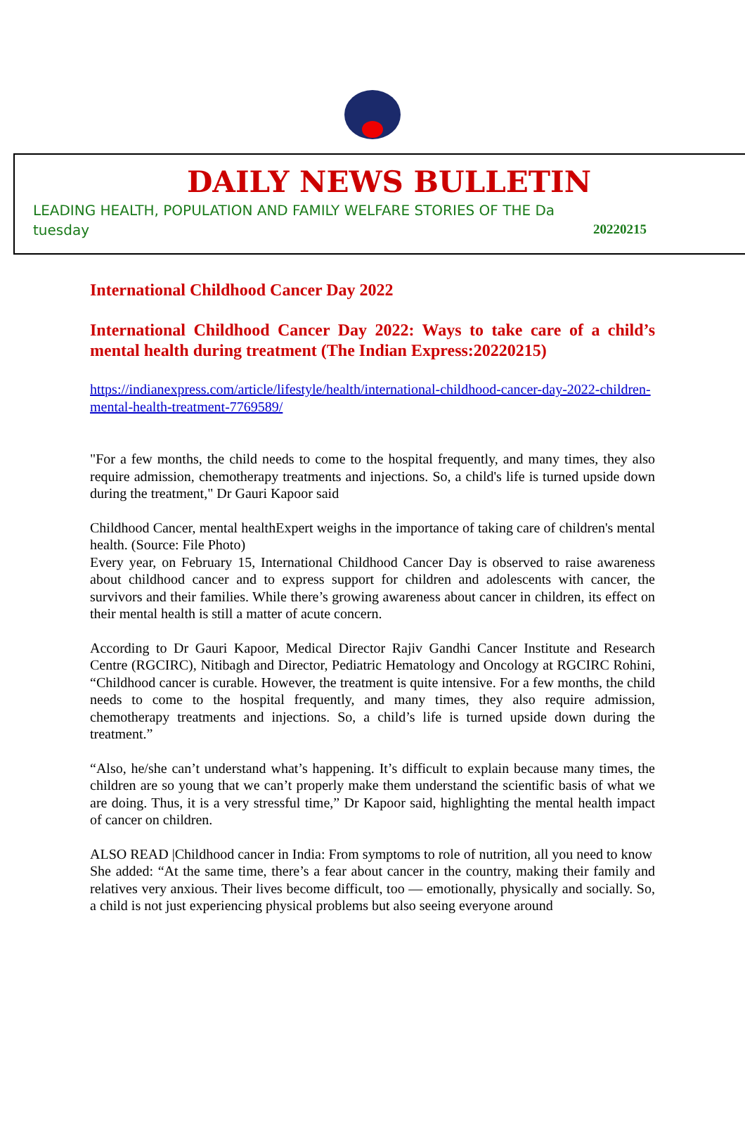DAILY NEWS BULLETIN
LEADING HEALTH, POPULATION AND FAMILY WELFARE STORIES OF THE Da
tuesday 20220215
International Childhood Cancer Day 2022
International Childhood Cancer Day 2022: Ways to take care of a child’s mental health during treatment (The Indian Express:20220215)
https://indianexpress.com/article/lifestyle/health/international-childhood-cancer-day-2022-children-mental-health-treatment-7769589/
"For a few months, the child needs to come to the hospital frequently, and many times, they also require admission, chemotherapy treatments and injections. So, a child's life is turned upside down during the treatment," Dr Gauri Kapoor said
Childhood Cancer, mental healthExpert weighs in the importance of taking care of children's mental health. (Source: File Photo)
Every year, on February 15, International Childhood Cancer Day is observed to raise awareness about childhood cancer and to express support for children and adolescents with cancer, the survivors and their families. While there’s growing awareness about cancer in children, its effect on their mental health is still a matter of acute concern.
According to Dr Gauri Kapoor, Medical Director Rajiv Gandhi Cancer Institute and Research Centre (RGCIRC), Nitibagh and Director, Pediatric Hematology and Oncology at RGCIRC Rohini, “Childhood cancer is curable. However, the treatment is quite intensive. For a few months, the child needs to come to the hospital frequently, and many times, they also require admission, chemotherapy treatments and injections. So, a child’s life is turned upside down during the treatment.”
“Also, he/she can’t understand what’s happening. It’s difficult to explain because many times, the children are so young that we can’t properly make them understand the scientific basis of what we are doing. Thus, it is a very stressful time,” Dr Kapoor said, highlighting the mental health impact of cancer on children.
ALSO READ |Childhood cancer in India: From symptoms to role of nutrition, all you need to know
She added: “At the same time, there’s a fear about cancer in the country, making their family and relatives very anxious. Their lives become difficult, too — emotionally, physically and socially. So, a child is not just experiencing physical problems but also seeing everyone around